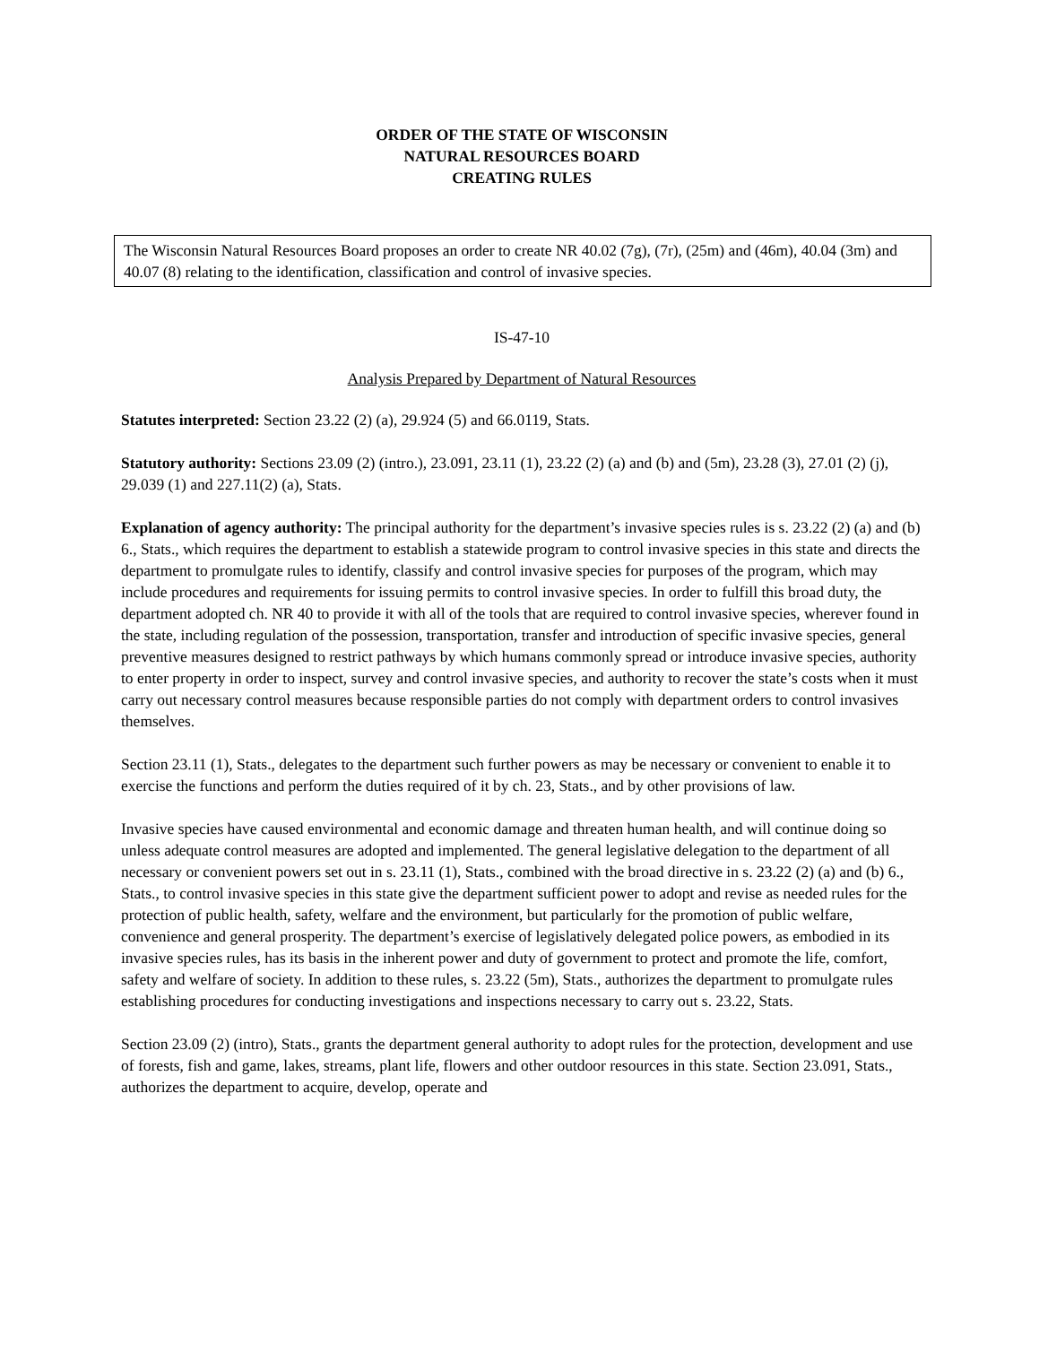ORDER OF THE STATE OF WISCONSIN
NATURAL RESOURCES BOARD
CREATING RULES
The Wisconsin Natural Resources Board proposes an order to create NR 40.02 (7g), (7r), (25m) and (46m), 40.04 (3m) and 40.07 (8) relating to the identification, classification and control of invasive species.
IS-47-10
Analysis Prepared by Department of Natural Resources
Statutes interpreted: Section 23.22 (2) (a), 29.924 (5) and 66.0119, Stats.
Statutory authority: Sections 23.09 (2) (intro.), 23.091, 23.11 (1), 23.22 (2) (a) and (b) and (5m), 23.28 (3), 27.01 (2) (j), 29.039 (1) and 227.11(2) (a), Stats.
Explanation of agency authority: The principal authority for the department’s invasive species rules is s. 23.22 (2) (a) and (b) 6., Stats., which requires the department to establish a statewide program to control invasive species in this state and directs the department to promulgate rules to identify, classify and control invasive species for purposes of the program, which may include procedures and requirements for issuing permits to control invasive species. In order to fulfill this broad duty, the department adopted ch. NR 40 to provide it with all of the tools that are required to control invasive species, wherever found in the state, including regulation of the possession, transportation, transfer and introduction of specific invasive species, general preventive measures designed to restrict pathways by which humans commonly spread or introduce invasive species, authority to enter property in order to inspect, survey and control invasive species, and authority to recover the state’s costs when it must carry out necessary control measures because responsible parties do not comply with department orders to control invasives themselves.
Section 23.11 (1), Stats., delegates to the department such further powers as may be necessary or convenient to enable it to exercise the functions and perform the duties required of it by ch. 23, Stats., and by other provisions of law.
Invasive species have caused environmental and economic damage and threaten human health, and will continue doing so unless adequate control measures are adopted and implemented. The general legislative delegation to the department of all necessary or convenient powers set out in s. 23.11 (1), Stats., combined with the broad directive in s. 23.22 (2) (a) and (b) 6., Stats., to control invasive species in this state give the department sufficient power to adopt and revise as needed rules for the protection of public health, safety, welfare and the environment, but particularly for the promotion of public welfare, convenience and general prosperity. The department’s exercise of legislatively delegated police powers, as embodied in its invasive species rules, has its basis in the inherent power and duty of government to protect and promote the life, comfort, safety and welfare of society. In addition to these rules, s. 23.22 (5m), Stats., authorizes the department to promulgate rules establishing procedures for conducting investigations and inspections necessary to carry out s. 23.22, Stats.
Section 23.09 (2) (intro), Stats., grants the department general authority to adopt rules for the protection, development and use of forests, fish and game, lakes, streams, plant life, flowers and other outdoor resources in this state. Section 23.091, Stats., authorizes the department to acquire, develop, operate and